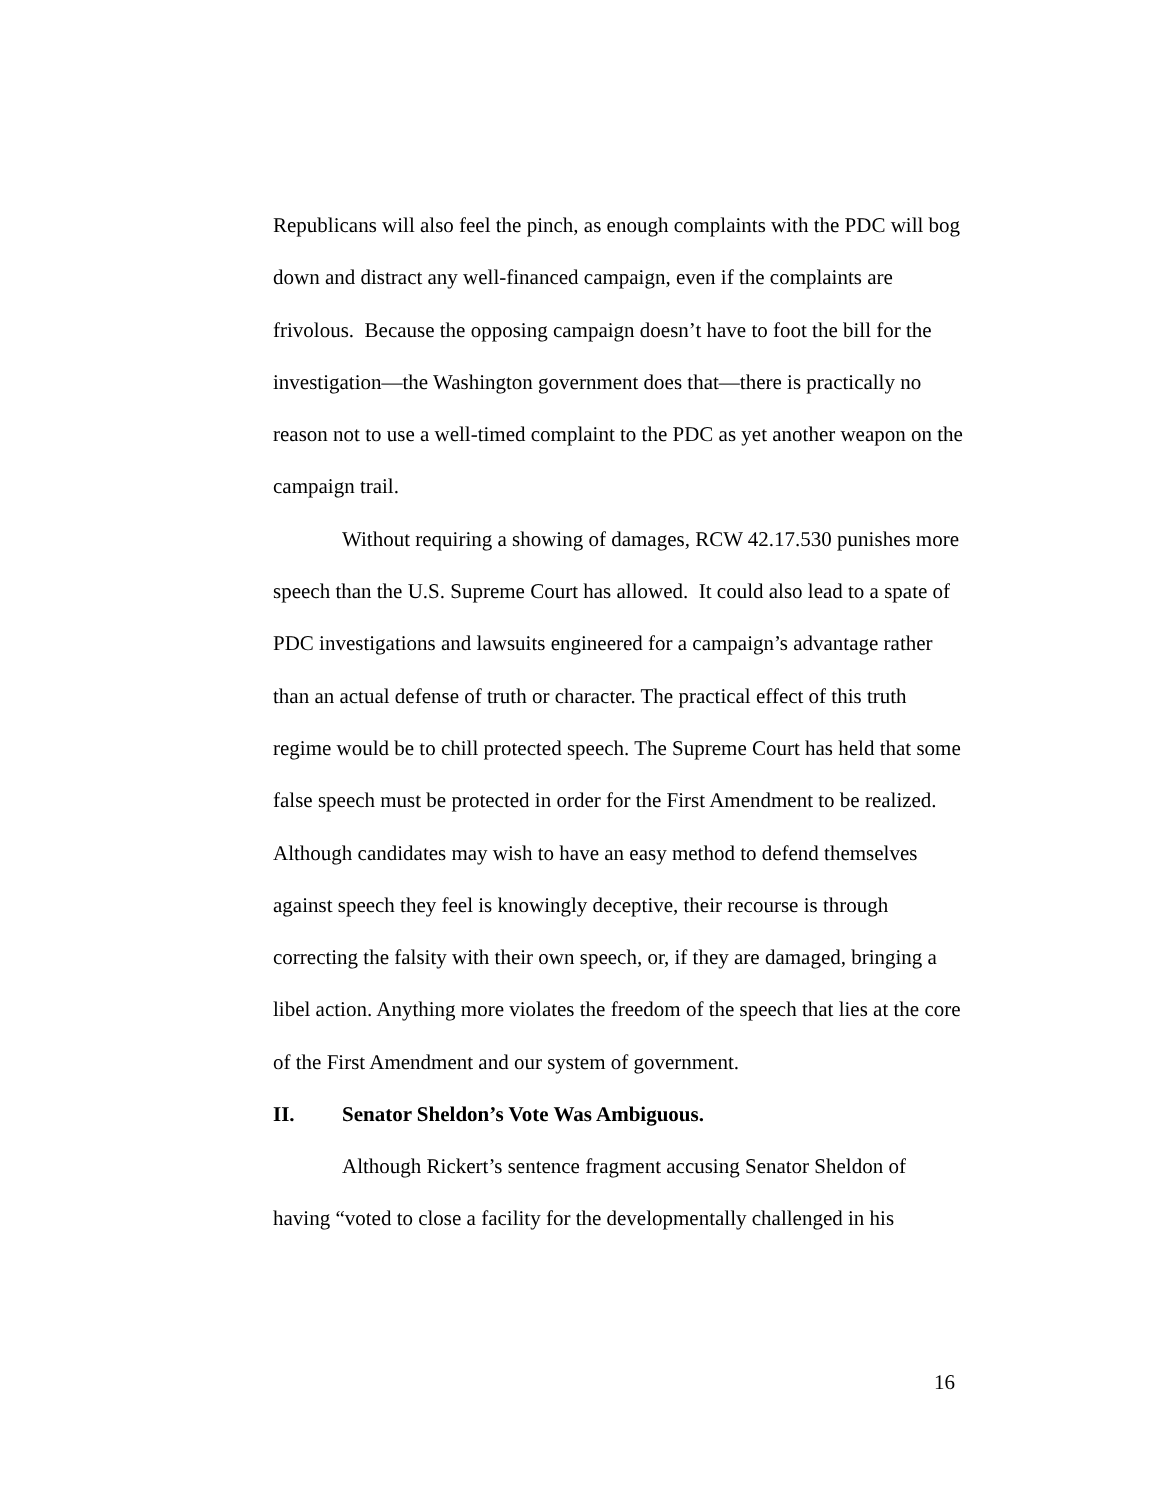Republicans will also feel the pinch, as enough complaints with the PDC will bog down and distract any well-financed campaign, even if the complaints are frivolous. Because the opposing campaign doesn’t have to foot the bill for the investigation—the Washington government does that—there is practically no reason not to use a well-timed complaint to the PDC as yet another weapon on the campaign trail.
Without requiring a showing of damages, RCW 42.17.530 punishes more speech than the U.S. Supreme Court has allowed. It could also lead to a spate of PDC investigations and lawsuits engineered for a campaign’s advantage rather than an actual defense of truth or character. The practical effect of this truth regime would be to chill protected speech. The Supreme Court has held that some false speech must be protected in order for the First Amendment to be realized. Although candidates may wish to have an easy method to defend themselves against speech they feel is knowingly deceptive, their recourse is through correcting the falsity with their own speech, or, if they are damaged, bringing a libel action. Anything more violates the freedom of the speech that lies at the core of the First Amendment and our system of government.
II. Senator Sheldon’s Vote Was Ambiguous.
Although Rickert’s sentence fragment accusing Senator Sheldon of having “voted to close a facility for the developmentally challenged in his
16